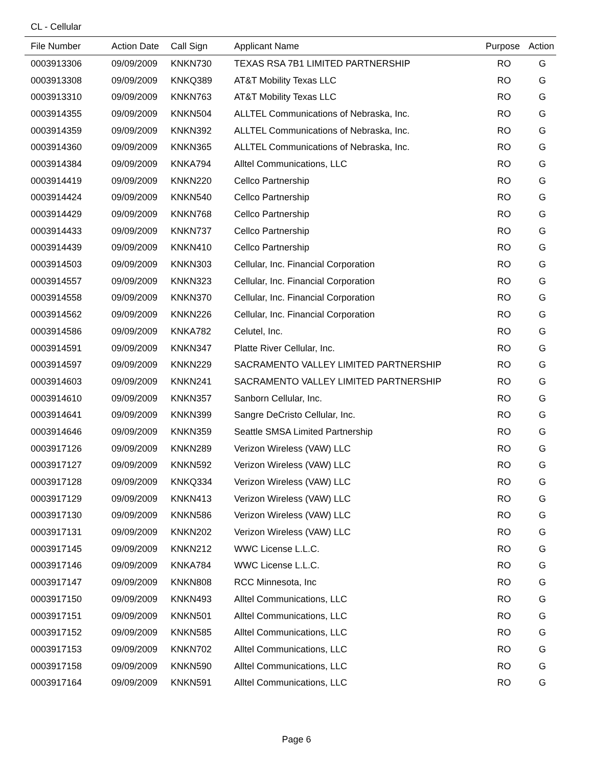CL - Cellular
| File Number | Action Date | Call Sign | Applicant Name | Purpose | Action |
| --- | --- | --- | --- | --- | --- |
| 0003913306 | 09/09/2009 | KNKN730 | TEXAS RSA 7B1 LIMITED PARTNERSHIP | RO | G |
| 0003913308 | 09/09/2009 | KNKQ389 | AT&T Mobility Texas LLC | RO | G |
| 0003913310 | 09/09/2009 | KNKN763 | AT&T Mobility Texas LLC | RO | G |
| 0003914355 | 09/09/2009 | KNKN504 | ALLTEL Communications of Nebraska, Inc. | RO | G |
| 0003914359 | 09/09/2009 | KNKN392 | ALLTEL Communications of Nebraska, Inc. | RO | G |
| 0003914360 | 09/09/2009 | KNKN365 | ALLTEL Communications of Nebraska, Inc. | RO | G |
| 0003914384 | 09/09/2009 | KNKA794 | Alltel Communications, LLC | RO | G |
| 0003914419 | 09/09/2009 | KNKN220 | Cellco Partnership | RO | G |
| 0003914424 | 09/09/2009 | KNKN540 | Cellco Partnership | RO | G |
| 0003914429 | 09/09/2009 | KNKN768 | Cellco Partnership | RO | G |
| 0003914433 | 09/09/2009 | KNKN737 | Cellco Partnership | RO | G |
| 0003914439 | 09/09/2009 | KNKN410 | Cellco Partnership | RO | G |
| 0003914503 | 09/09/2009 | KNKN303 | Cellular, Inc. Financial Corporation | RO | G |
| 0003914557 | 09/09/2009 | KNKN323 | Cellular, Inc. Financial Corporation | RO | G |
| 0003914558 | 09/09/2009 | KNKN370 | Cellular, Inc. Financial Corporation | RO | G |
| 0003914562 | 09/09/2009 | KNKN226 | Cellular, Inc. Financial Corporation | RO | G |
| 0003914586 | 09/09/2009 | KNKA782 | Celutel, Inc. | RO | G |
| 0003914591 | 09/09/2009 | KNKN347 | Platte River Cellular, Inc. | RO | G |
| 0003914597 | 09/09/2009 | KNKN229 | SACRAMENTO VALLEY LIMITED PARTNERSHIP | RO | G |
| 0003914603 | 09/09/2009 | KNKN241 | SACRAMENTO VALLEY LIMITED PARTNERSHIP | RO | G |
| 0003914610 | 09/09/2009 | KNKN357 | Sanborn Cellular, Inc. | RO | G |
| 0003914641 | 09/09/2009 | KNKN399 | Sangre DeCristo Cellular, Inc. | RO | G |
| 0003914646 | 09/09/2009 | KNKN359 | Seattle SMSA Limited Partnership | RO | G |
| 0003917126 | 09/09/2009 | KNKN289 | Verizon Wireless (VAW) LLC | RO | G |
| 0003917127 | 09/09/2009 | KNKN592 | Verizon Wireless (VAW) LLC | RO | G |
| 0003917128 | 09/09/2009 | KNKQ334 | Verizon Wireless (VAW) LLC | RO | G |
| 0003917129 | 09/09/2009 | KNKN413 | Verizon Wireless (VAW) LLC | RO | G |
| 0003917130 | 09/09/2009 | KNKN586 | Verizon Wireless (VAW) LLC | RO | G |
| 0003917131 | 09/09/2009 | KNKN202 | Verizon Wireless (VAW) LLC | RO | G |
| 0003917145 | 09/09/2009 | KNKN212 | WWC License L.L.C. | RO | G |
| 0003917146 | 09/09/2009 | KNKA784 | WWC License L.L.C. | RO | G |
| 0003917147 | 09/09/2009 | KNKN808 | RCC Minnesota, Inc | RO | G |
| 0003917150 | 09/09/2009 | KNKN493 | Alltel Communications, LLC | RO | G |
| 0003917151 | 09/09/2009 | KNKN501 | Alltel Communications, LLC | RO | G |
| 0003917152 | 09/09/2009 | KNKN585 | Alltel Communications, LLC | RO | G |
| 0003917153 | 09/09/2009 | KNKN702 | Alltel Communications, LLC | RO | G |
| 0003917158 | 09/09/2009 | KNKN590 | Alltel Communications, LLC | RO | G |
| 0003917164 | 09/09/2009 | KNKN591 | Alltel Communications, LLC | RO | G |
Page 6